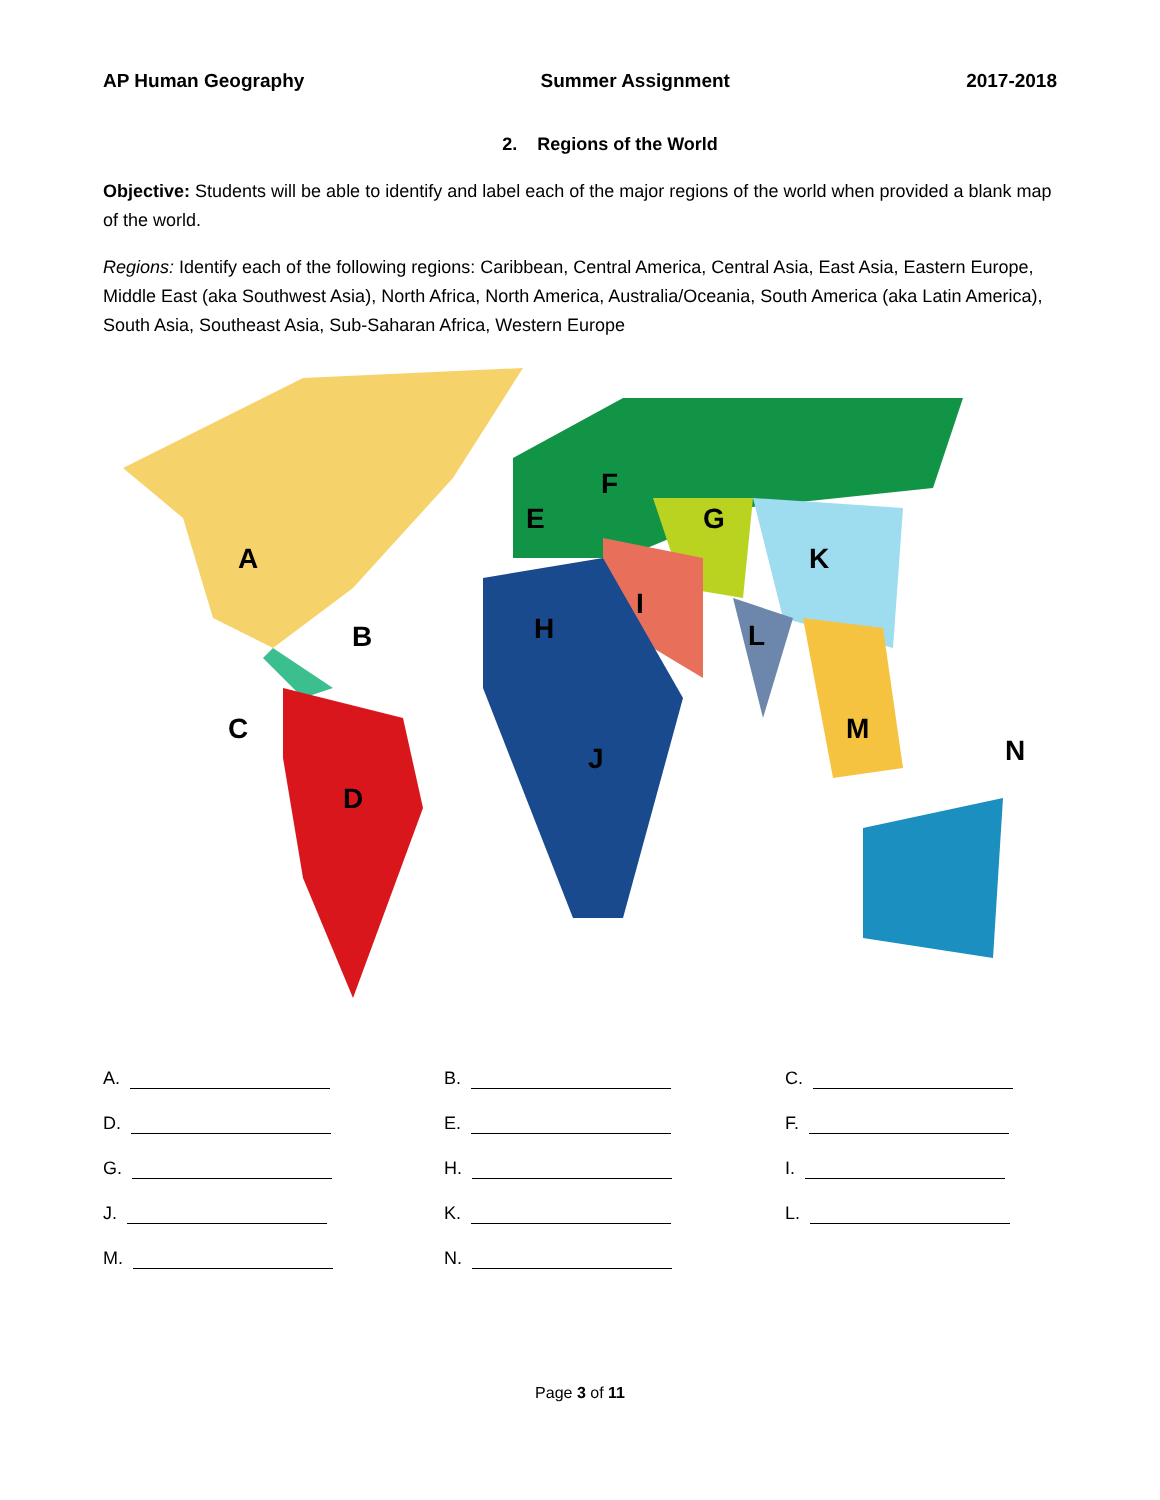AP Human Geography Summer Assignment 2017-2018
2. Regions of the World
Objective: Students will be able to identify and label each of the major regions of the world when provided a blank map of the world.
Regions: Identify each of the following regions: Caribbean, Central America, Central Asia, East Asia, Eastern Europe, Middle East (aka Southwest Asia), North Africa, North America, Australia/Oceania, South America (aka Latin America), South Asia, Southeast Asia, Sub-Saharan Africa, Western Europe
A
B
C
D
E
F
G
H
I
J
K
L
M
N
A.
B.
C.
D.
E.
F.
G.
H.
I.
J.
K.
L.
M.
N.
Page 3 of 11